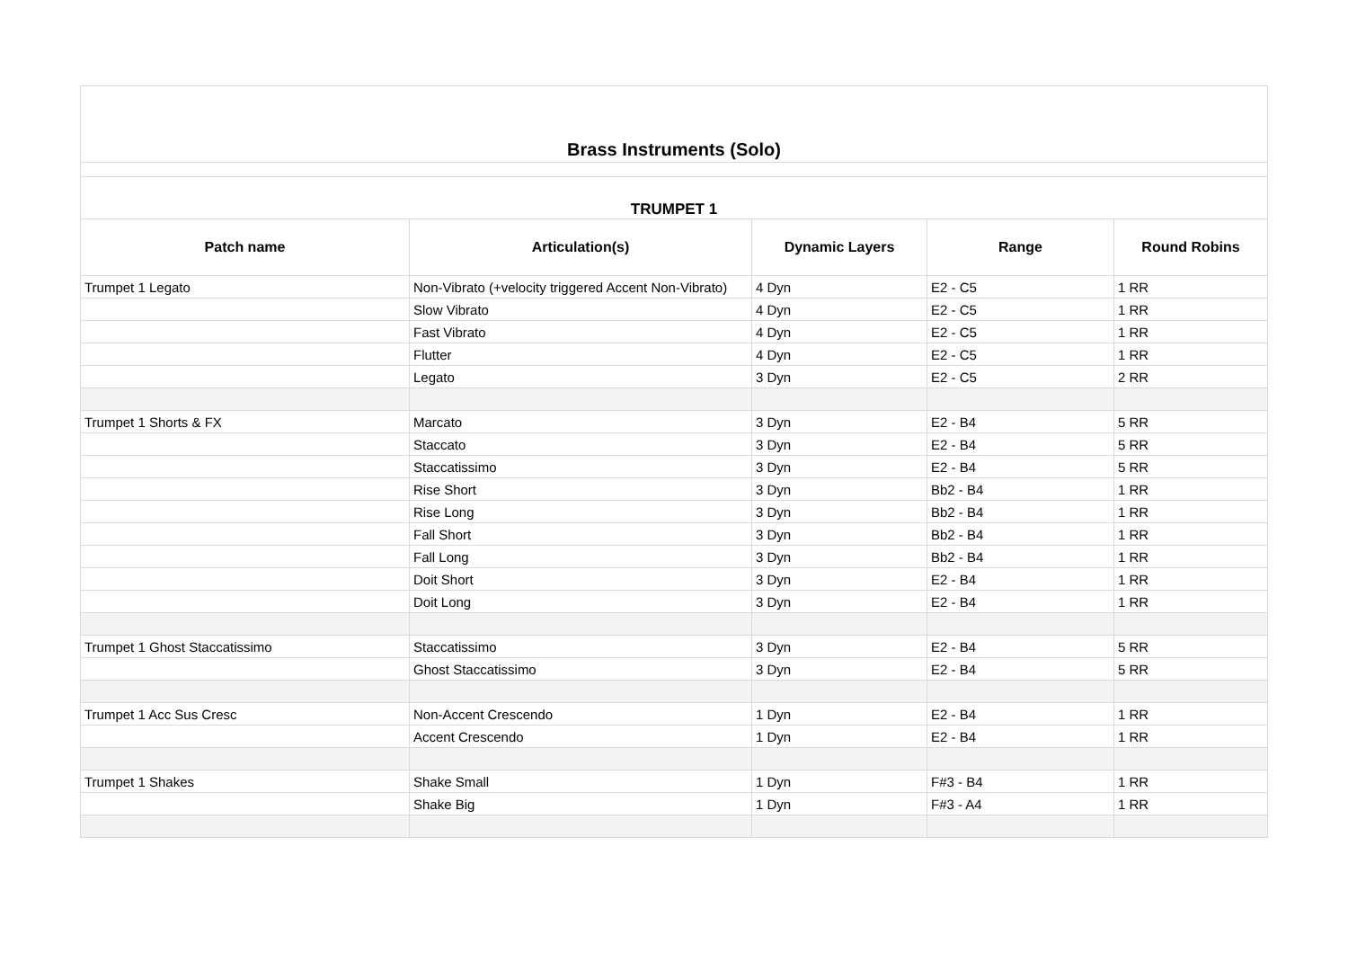| Brass Instruments (Solo) | | | | |
| TRUMPET 1 | | | | |
| Patch name | Articulation(s) | Dynamic Layers | Range | Round Robins |
| Trumpet 1 Legato | Non-Vibrato (+velocity triggered Accent Non-Vibrato) | 4 Dyn | E2 - C5 | 1 RR |
| | Slow Vibrato | 4 Dyn | E2 - C5 | 1 RR |
| | Fast Vibrato | 4 Dyn | E2 - C5 | 1 RR |
| | Flutter | 4 Dyn | E2 - C5 | 1 RR |
| | Legato | 3 Dyn | E2 - C5 | 2 RR |
| Trumpet 1 Shorts & FX | Marcato | 3 Dyn | E2 - B4 | 5 RR |
| | Staccato | 3 Dyn | E2 - B4 | 5 RR |
| | Staccatissimo | 3 Dyn | E2 - B4 | 5 RR |
| | Rise Short | 3 Dyn | Bb2 - B4 | 1 RR |
| | Rise Long | 3 Dyn | Bb2 - B4 | 1 RR |
| | Fall Short | 3 Dyn | Bb2 - B4 | 1 RR |
| | Fall Long | 3 Dyn | Bb2 - B4 | 1 RR |
| | Doit Short | 3 Dyn | E2 - B4 | 1 RR |
| | Doit Long | 3 Dyn | E2 - B4 | 1 RR |
| Trumpet 1 Ghost Staccatissimo | Staccatissimo | 3 Dyn | E2 - B4 | 5 RR |
| | Ghost Staccatissimo | 3 Dyn | E2 - B4 | 5 RR |
| Trumpet 1 Acc Sus Cresc | Non-Accent Crescendo | 1 Dyn | E2 - B4 | 1 RR |
| | Accent Crescendo | 1 Dyn | E2 - B4 | 1 RR |
| Trumpet 1 Shakes | Shake Small | 1 Dyn | F#3 - B4 | 1 RR |
| | Shake Big | 1 Dyn | F#3 - A4 | 1 RR |